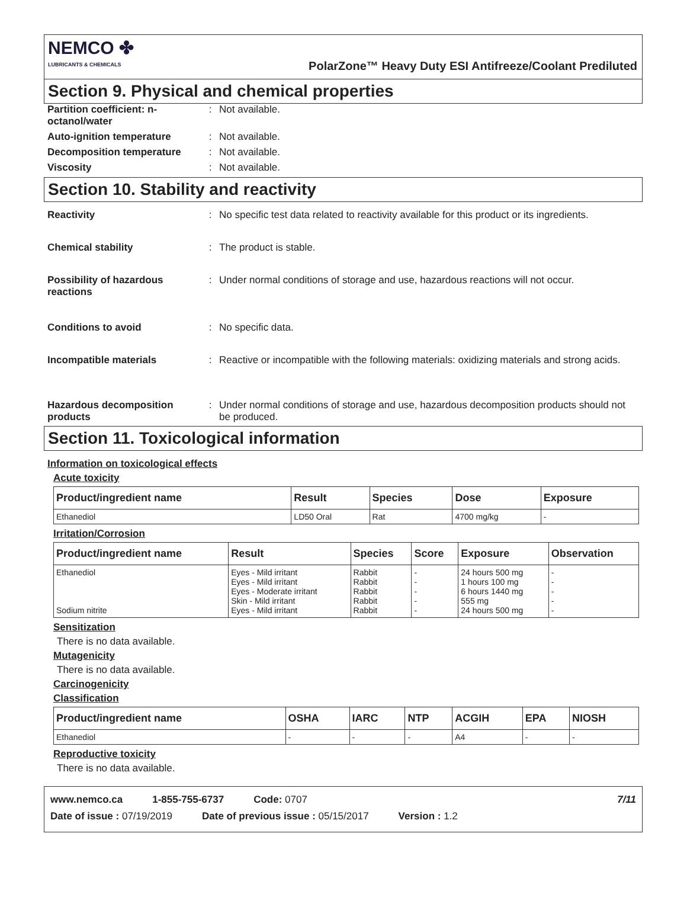NEMCO ✤
LUBRICANTS & CHEMICALS
PolarZone™ Heavy Duty ESI Antifreeze/Coolant Prediluted
Section 9. Physical and chemical properties
Partition coefficient: n-octanol/water
: Not available.
Auto-ignition temperature : Not available.
Decomposition temperature : Not available.
Viscosity : Not available.
Section 10. Stability and reactivity
Reactivity : No specific test data related to reactivity available for this product or its ingredients.
Chemical stability : The product is stable.
Possibility of hazardous reactions
: Under normal conditions of storage and use, hazardous reactions will not occur.
Conditions to avoid : No specific data.
Incompatible materials : Reactive or incompatible with the following materials: oxidizing materials and strong acids.
Hazardous decomposition products
: Under normal conditions of storage and use, hazardous decomposition products should not be produced.
Section 11. Toxicological information
Information on toxicological effects
Acute toxicity
| Product/ingredient name | Result | Species | Dose | Exposure |
| --- | --- | --- | --- | --- |
| Ethanediol | LD50 Oral | Rat | 4700 mg/kg | - |
Irritation/Corrosion
| Product/ingredient name | Result | Species | Score | Exposure | Observation |
| --- | --- | --- | --- | --- | --- |
| Ethanediol Sodium nitrite | Eyes - Mild irritant Eyes - Mild irritant Eyes - Moderate irritant Skin - Mild irritant Eyes - Mild irritant | Rabbit Rabbit Rabbit Rabbit Rabbit | - - - - - | 24 hours 500 mg 1 hours 100 mg 6 hours 1440 mg 555 mg 24 hours 500 mg | - - - - - |
Sensitization
There is no data available.
Mutagenicity
There is no data available.
Carcinogenicity
Classification
| Product/ingredient name | OSHA | IARC | NTP | ACGIH | EPA | NIOSH |
| --- | --- | --- | --- | --- | --- | --- |
| Ethanediol | - | - | - | A4 | - | - |
Reproductive toxicity
There is no data available.
www.nemco.ca 1-855-755-6737 Code: 0707 7/11
Date of issue : 07/19/2019 Date of previous issue : 05/15/2017 Version : 1.2